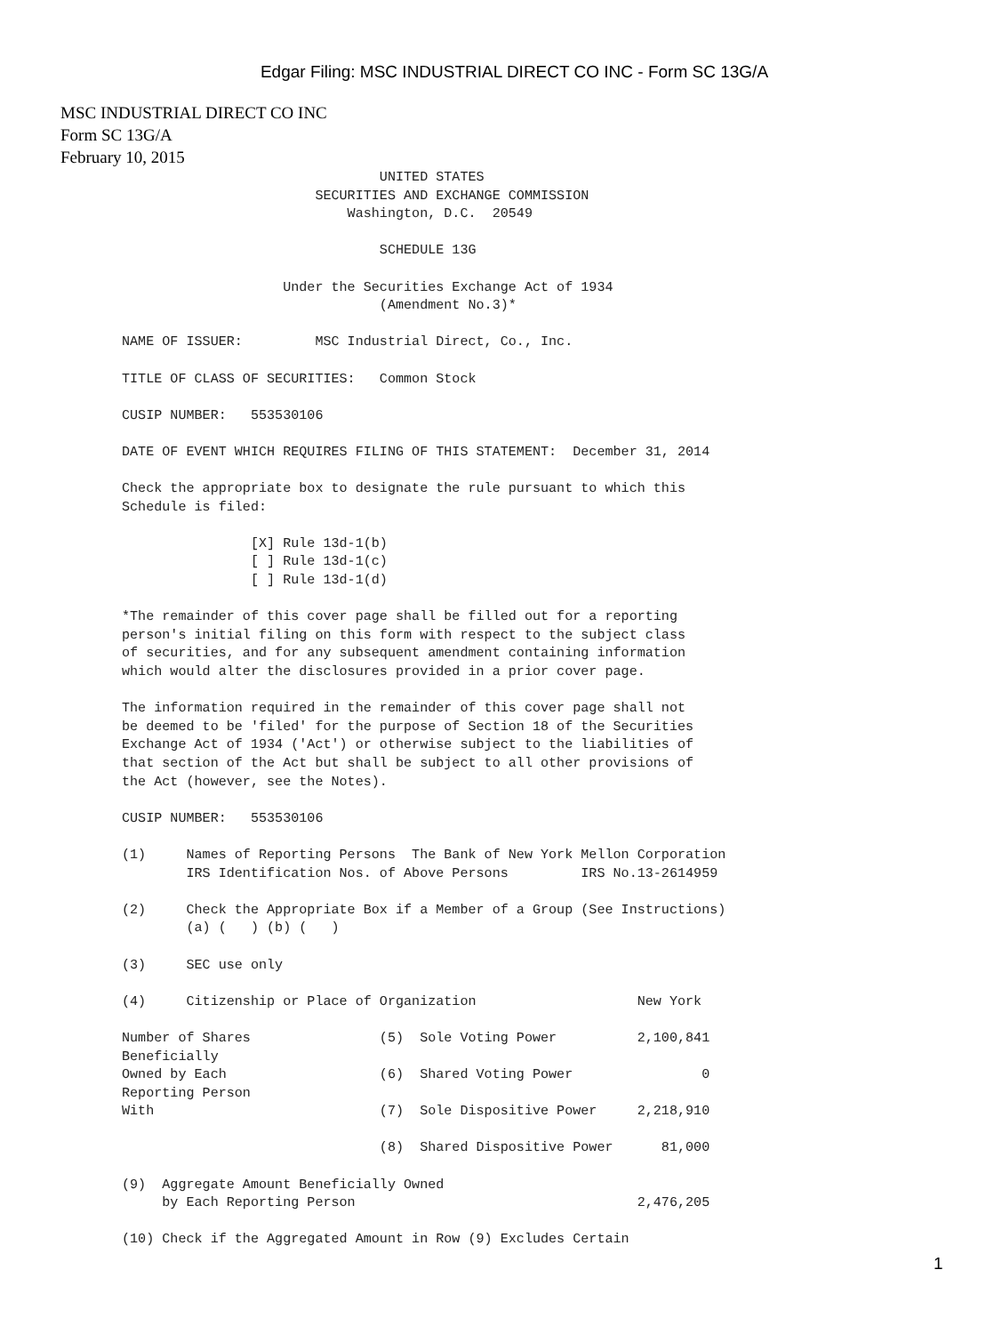Edgar Filing: MSC INDUSTRIAL DIRECT CO INC - Form SC 13G/A
MSC INDUSTRIAL DIRECT CO INC
Form SC 13G/A
February 10, 2015
                                UNITED STATES
                        SECURITIES AND EXCHANGE COMMISSION
                            Washington, D.C.  20549

                                SCHEDULE 13G

                    Under the Securities Exchange Act of 1934
                                (Amendment No.3)*

NAME OF ISSUER:         MSC Industrial Direct, Co., Inc.

TITLE OF CLASS OF SECURITIES:   Common Stock

CUSIP NUMBER:   553530106

DATE OF EVENT WHICH REQUIRES FILING OF THIS STATEMENT:  December 31, 2014

Check the appropriate box to designate the rule pursuant to which this
Schedule is filed:

                [X] Rule 13d-1(b)
                [ ] Rule 13d-1(c)
                [ ] Rule 13d-1(d)

*The remainder of this cover page shall be filled out for a reporting
person's initial filing on this form with respect to the subject class
of securities, and for any subsequent amendment containing information
which would alter the disclosures provided in a prior cover page.

The information required in the remainder of this cover page shall not
be deemed to be 'filed' for the purpose of Section 18 of the Securities
Exchange Act of 1934 ('Act') or otherwise subject to the liabilities of
that section of the Act but shall be subject to all other provisions of
the Act (however, see the Notes).

CUSIP NUMBER:   553530106

(1)     Names of Reporting Persons  The Bank of New York Mellon Corporation
        IRS Identification Nos. of Above Persons         IRS No.13-2614959

(2)     Check the Appropriate Box if a Member of a Group (See Instructions)
        (a) (   ) (b) (   )

(3)     SEC use only

(4)     Citizenship or Place of Organization                    New York

Number of Shares                (5)  Sole Voting Power          2,100,841
Beneficially
Owned by Each                   (6)  Shared Voting Power                0
Reporting Person
With                            (7)  Sole Dispositive Power     2,218,910

                                (8)  Shared Dispositive Power      81,000

(9)  Aggregate Amount Beneficially Owned
     by Each Reporting Person                                   2,476,205

(10) Check if the Aggregated Amount in Row (9) Excludes Certain
1